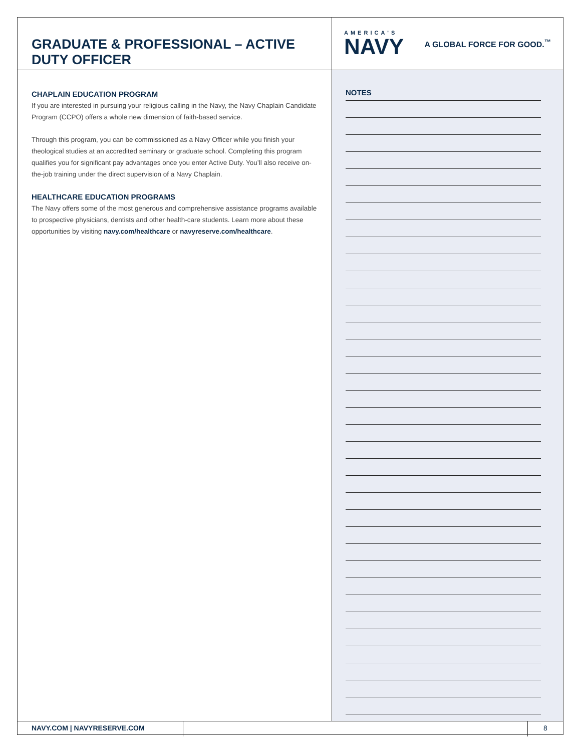GRADUATE & PROFESSIONAL – ACTIVE DUTY OFFICER
AMERICA'S
NAVY
A GLOBAL FORCE FOR GOOD.<sup>™</sup>
CHAPLAIN EDUCATION PROGRAM
If you are interested in pursuing your religious calling in the Navy, the Navy Chaplain Candidate Program (CCPO) offers a whole new dimension of faith-based service.
Through this program, you can be commissioned as a Navy Officer while you finish your theological studies at an accredited seminary or graduate school. Completing this program qualifies you for significant pay advantages once you enter Active Duty. You’ll also receive on-the-job training under the direct supervision of a Navy Chaplain.
HEALTHCARE EDUCATION PROGRAMS
The Navy offers some of the most generous and comprehensive assistance programs available to prospective physicians, dentists and other health-care students. Learn more about these opportunities by visiting navy.com/healthcare or navyreserve.com/healthcare.
NOTES
NAVY.COM | NAVYRESERVE.COM 8